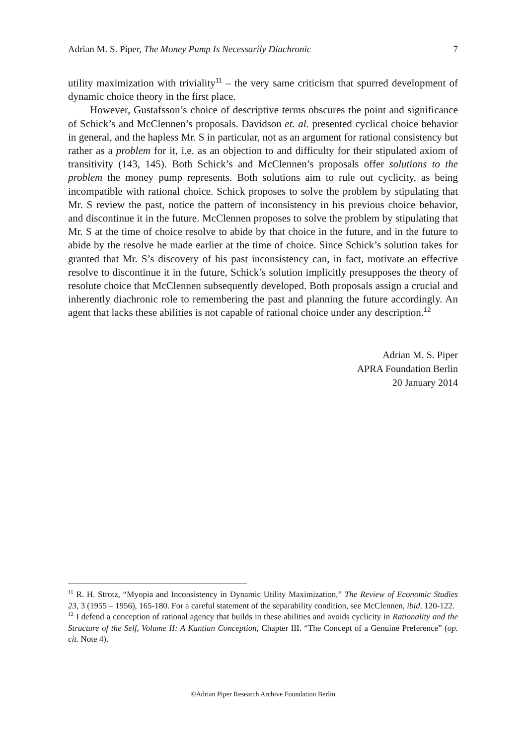Adrian M. S. Piper, The Money Pump Is Necessarily Diachronic 7
utility maximization with triviality<sup>11</sup> – the very same criticism that spurred development of dynamic choice theory in the first place.
However, Gustafsson’s choice of descriptive terms obscures the point and significance of Schick’s and McClennen’s proposals. Davidson et. al. presented cyclical choice behavior in general, and the hapless Mr. S in particular, not as an argument for rational consistency but rather as a problem for it, i.e. as an objection to and difficulty for their stipulated axiom of transitivity (143, 145). Both Schick’s and McClennen’s proposals offer solutions to the problem the money pump represents. Both solutions aim to rule out cyclicity, as being incompatible with rational choice. Schick proposes to solve the problem by stipulating that Mr. S review the past, notice the pattern of inconsistency in his previous choice behavior, and discontinue it in the future. McClennen proposes to solve the problem by stipulating that Mr. S at the time of choice resolve to abide by that choice in the future, and in the future to abide by the resolve he made earlier at the time of choice. Since Schick’s solution takes for granted that Mr. S’s discovery of his past inconsistency can, in fact, motivate an effective resolve to discontinue it in the future, Schick’s solution implicitly presupposes the theory of resolute choice that McClennen subsequently developed. Both proposals assign a crucial and inherently diachronic role to remembering the past and planning the future accordingly. An agent that lacks these abilities is not capable of rational choice under any description.<sup>12</sup>
Adrian M. S. Piper
APRA Foundation Berlin
20 January 2014
<sup>11</sup> R. H. Strotz, “Myopia and Inconsistency in Dynamic Utility Maximization,” The Review of Economic Studies 23, 3 (1955 – 1956), 165-180. For a careful statement of the separability condition, see McClennen, ibid. 120-122.
<sup>12</sup> I defend a conception of rational agency that builds in these abilities and avoids cyclicity in Rationality and the Structure of the Self, Volume II: A Kantian Conception, Chapter III. “The Concept of a Genuine Preference” (op. cit. Note 4).
©Adrian Piper Research Archive Foundation Berlin